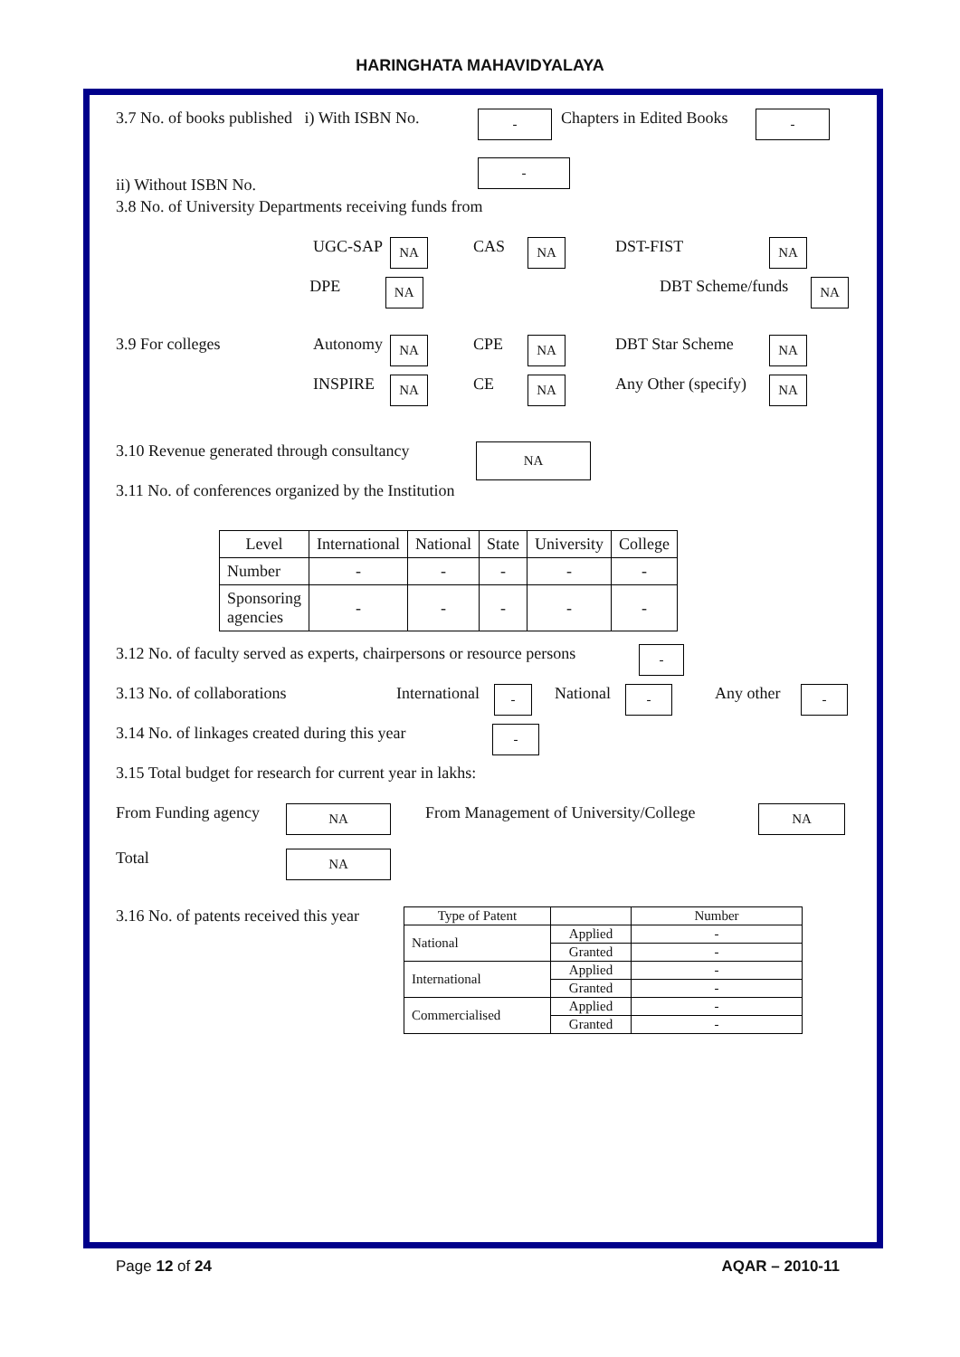HARINGHATA MAHAVIDYALAYA
3.7 No. of books published i) With ISBN No. - Chapters in Edited Books -
ii) Without ISBN No. -
3.8 No. of University Departments receiving funds from
UGC-SAP NA CAS NA DST-FIST NA
DPE NA DBT Scheme/funds NA
3.9 For colleges Autonomy NA CPE NA DBT Star Scheme NA
INSPIRE NA CE NA Any Other (specify) NA
3.10 Revenue generated through consultancy NA
3.11 No. of conferences organized by the Institution
| Level | International | National | State | University | College |
| Number | - | - | - | - | - |
| Sponsoring agencies | - | - | - | - | - |
3.12 No. of faculty served as experts, chairpersons or resource persons -
3.13 No. of collaborations International - National - Any other -
3.14 No. of linkages created during this year -
3.15 Total budget for research for current year in lakhs:
From Funding agency NA From Management of University/College NA
Total NA
3.16 No. of patents received this year
| Type of Patent | | Number |
| --- | --- | --- |
| National | Applied | - |
| | Granted | - |
| International | Applied | - |
| | Granted | - |
| Commercialised | Applied | - |
| | Granted | - |
Page 12 of 24 AQAR – 2010-11